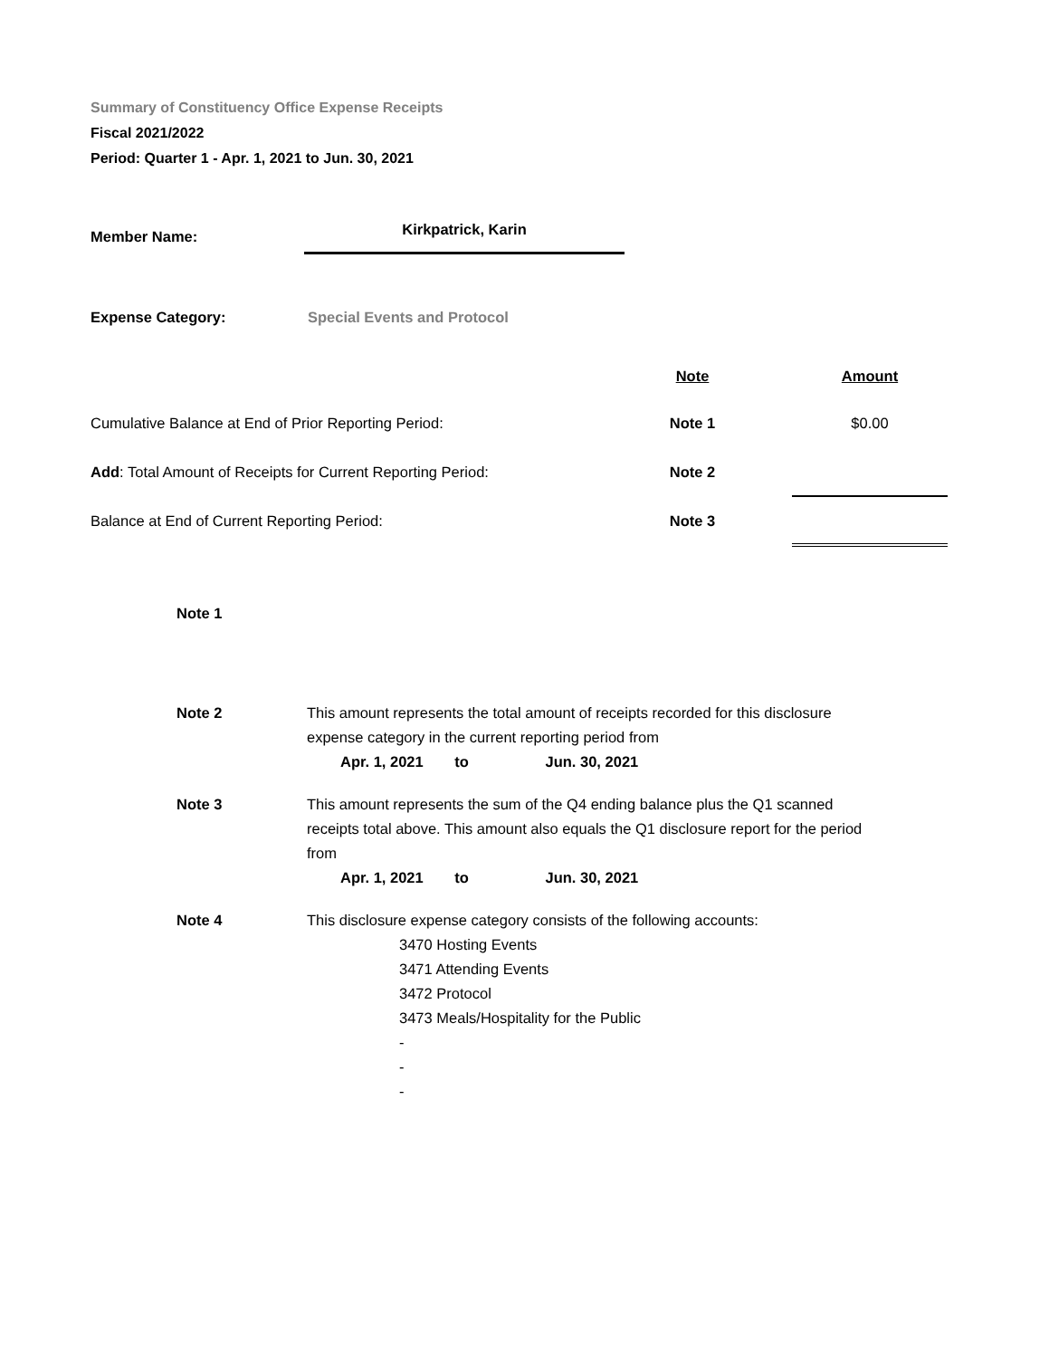Summary of Constituency Office Expense Receipts
Fiscal 2021/2022
Period: Quarter 1 - Apr. 1, 2021 to Jun. 30, 2021
| Member Name: | Kirkpatrick, Karin |
| Expense Category: | Special Events and Protocol |
| | Note | | Amount |
| Cumulative Balance at End of Prior Reporting Period: | Note 1 | | $0.00 |
| Add : Total Amount of Receipts for Current Reporting Period: | Note 2 | | |
| Balance at End of Current Reporting Period: | Note 3 | | |
| Note 1 | |
| Note 2 | This amount represents the total amount of receipts recorded for this disclosure expense category in the current reporting period from Apr. 1, 2021 to Jun. 30, 2021 |
| Note 3 | This amount represents the sum of the Q4 ending balance plus the Q1 scanned receipts total above. This amount also equals the Q1 disclosure report for the period from Apr. 1, 2021 to Jun. 30, 2021 |
| Note 4 | This disclosure expense category consists of the following accounts: 3470 Hosting Events 3471 Attending Events 3472 Protocol 3473 Meals/Hospitality for the Public - - - |